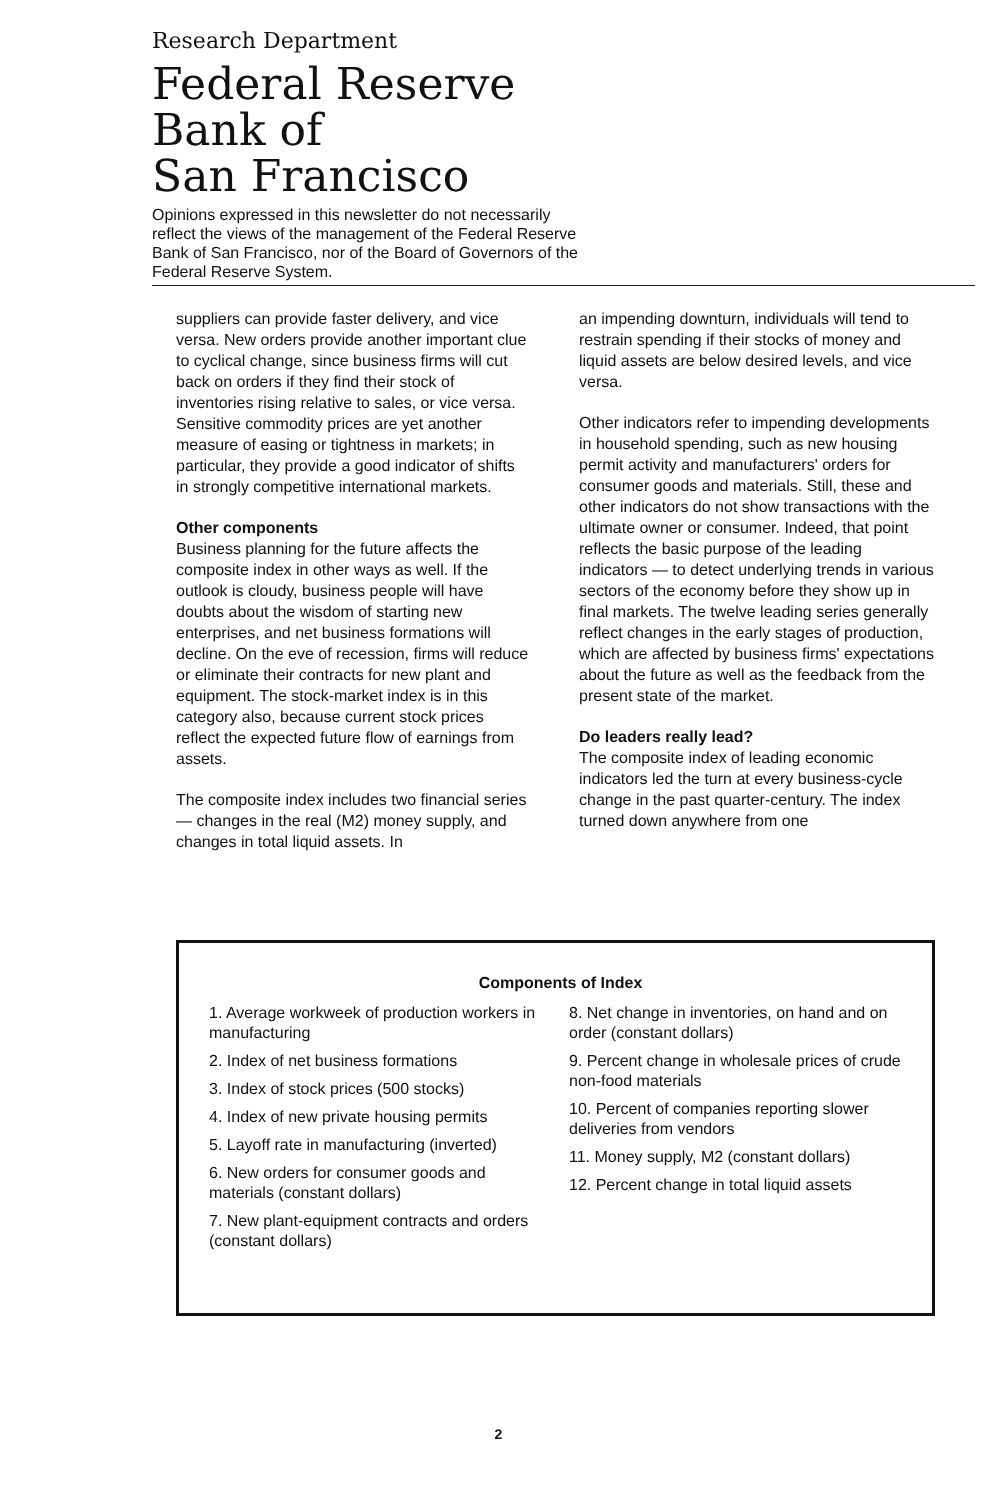Research Department
Federal Reserve
Bank of
San Francisco
Opinions expressed in this newsletter do not necessarily reflect the views of the management of the Federal Reserve Bank of San Francisco, nor of the Board of Governors of the Federal Reserve System.
suppliers can provide faster delivery, and vice versa. New orders provide another important clue to cyclical change, since business firms will cut back on orders if they find their stock of inventories rising relative to sales, or vice versa. Sensitive commodity prices are yet another measure of easing or tightness in markets; in particular, they provide a good indicator of shifts in strongly competitive international markets.
Other components
Business planning for the future affects the composite index in other ways as well. If the outlook is cloudy, business people will have doubts about the wisdom of starting new enterprises, and net business formations will decline. On the eve of recession, firms will reduce or eliminate their contracts for new plant and equipment. The stock-market index is in this category also, because current stock prices reflect the expected future flow of earnings from assets.
The composite index includes two financial series — changes in the real (M2) money supply, and changes in total liquid assets. In
an impending downturn, individuals will tend to restrain spending if their stocks of money and liquid assets are below desired levels, and vice versa.
Other indicators refer to impending developments in household spending, such as new housing permit activity and manufacturers' orders for consumer goods and materials. Still, these and other indicators do not show transactions with the ultimate owner or consumer. Indeed, that point reflects the basic purpose of the leading indicators — to detect underlying trends in various sectors of the economy before they show up in final markets. The twelve leading series generally reflect changes in the early stages of production, which are affected by business firms' expectations about the future as well as the feedback from the present state of the market.
Do leaders really lead?
The composite index of leading economic indicators led the turn at every business-cycle change in the past quarter-century. The index turned down anywhere from one
Components of Index
1. Average workweek of production workers in manufacturing
2. Index of net business formations
3. Index of stock prices (500 stocks)
4. Index of new private housing permits
5. Layoff rate in manufacturing (inverted)
6. New orders for consumer goods and materials (constant dollars)
7. New plant-equipment contracts and orders (constant dollars)
8. Net change in inventories, on hand and on order (constant dollars)
9. Percent change in wholesale prices of crude non-food materials
10. Percent of companies reporting slower deliveries from vendors
11. Money supply, M2 (constant dollars)
12. Percent change in total liquid assets
2